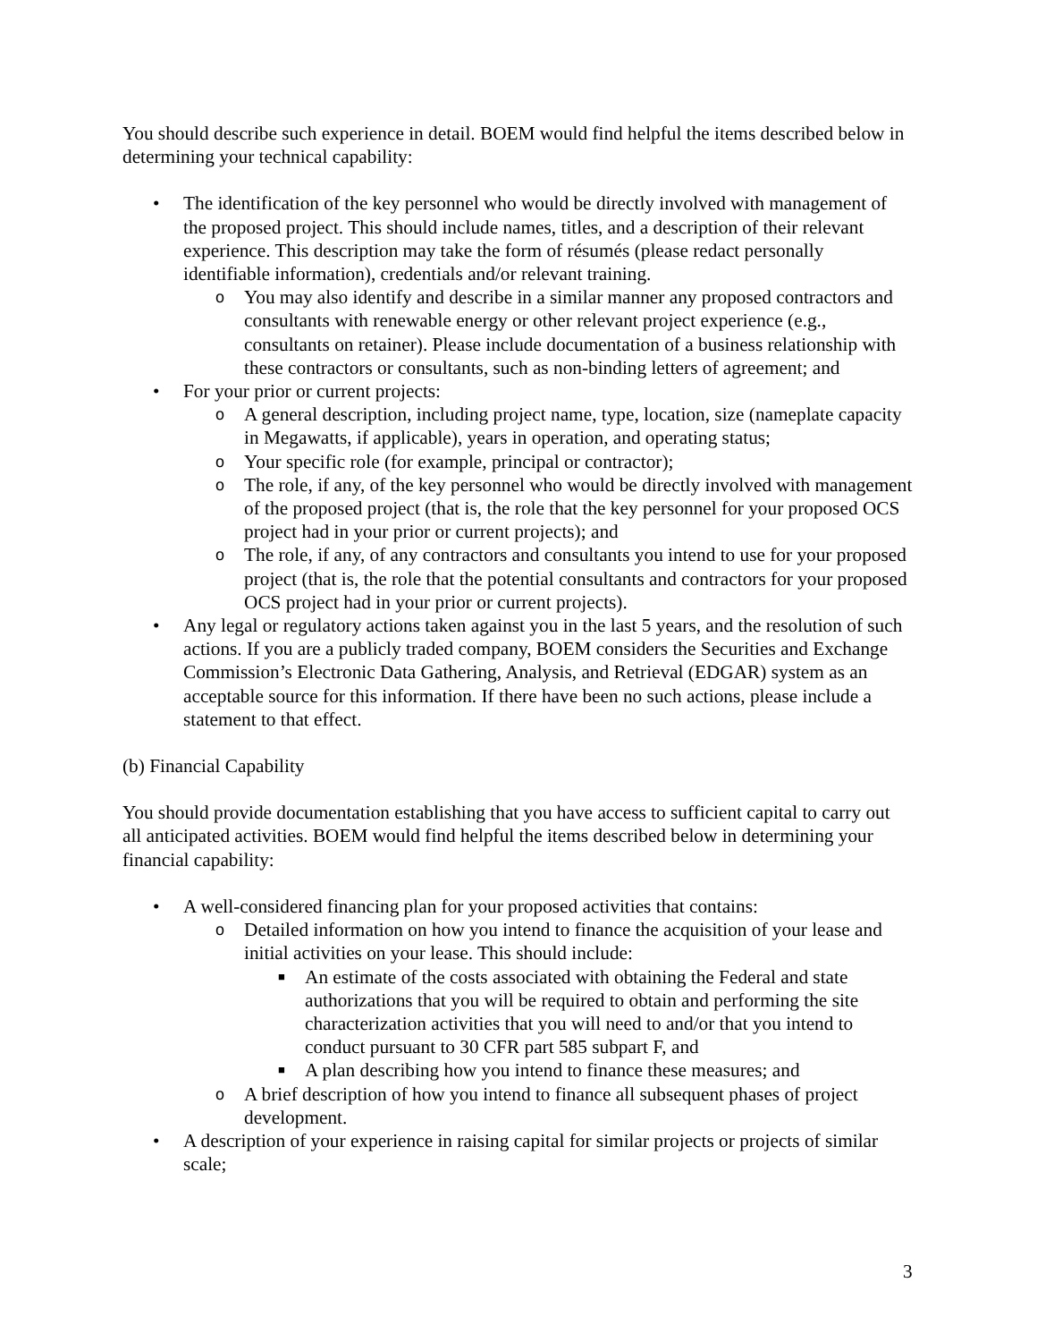You should describe such experience in detail. BOEM would find helpful the items described below in determining your technical capability:
• The identification of the key personnel who would be directly involved with management of the proposed project. This should include names, titles, and a description of their relevant experience. This description may take the form of résumés (please redact personally identifiable information), credentials and/or relevant training.
o You may also identify and describe in a similar manner any proposed contractors and consultants with renewable energy or other relevant project experience (e.g., consultants on retainer). Please include documentation of a business relationship with these contractors or consultants, such as non-binding letters of agreement; and
• For your prior or current projects:
o A general description, including project name, type, location, size (nameplate capacity in Megawatts, if applicable), years in operation, and operating status;
o Your specific role (for example, principal or contractor);
o The role, if any, of the key personnel who would be directly involved with management of the proposed project (that is, the role that the key personnel for your proposed OCS project had in your prior or current projects); and
o The role, if any, of any contractors and consultants you intend to use for your proposed project (that is, the role that the potential consultants and contractors for your proposed OCS project had in your prior or current projects).
• Any legal or regulatory actions taken against you in the last 5 years, and the resolution of such actions. If you are a publicly traded company, BOEM considers the Securities and Exchange Commission’s Electronic Data Gathering, Analysis, and Retrieval (EDGAR) system as an acceptable source for this information. If there have been no such actions, please include a statement to that effect.
(b) Financial Capability
You should provide documentation establishing that you have access to sufficient capital to carry out all anticipated activities. BOEM would find helpful the items described below in determining your financial capability:
• A well-considered financing plan for your proposed activities that contains:
o Detailed information on how you intend to finance the acquisition of your lease and initial activities on your lease. This should include:
■ An estimate of the costs associated with obtaining the Federal and state authorizations that you will be required to obtain and performing the site characterization activities that you will need to and/or that you intend to conduct pursuant to 30 CFR part 585 subpart F, and
■ A plan describing how you intend to finance these measures; and
o A brief description of how you intend to finance all subsequent phases of project development.
• A description of your experience in raising capital for similar projects or projects of similar scale;
3